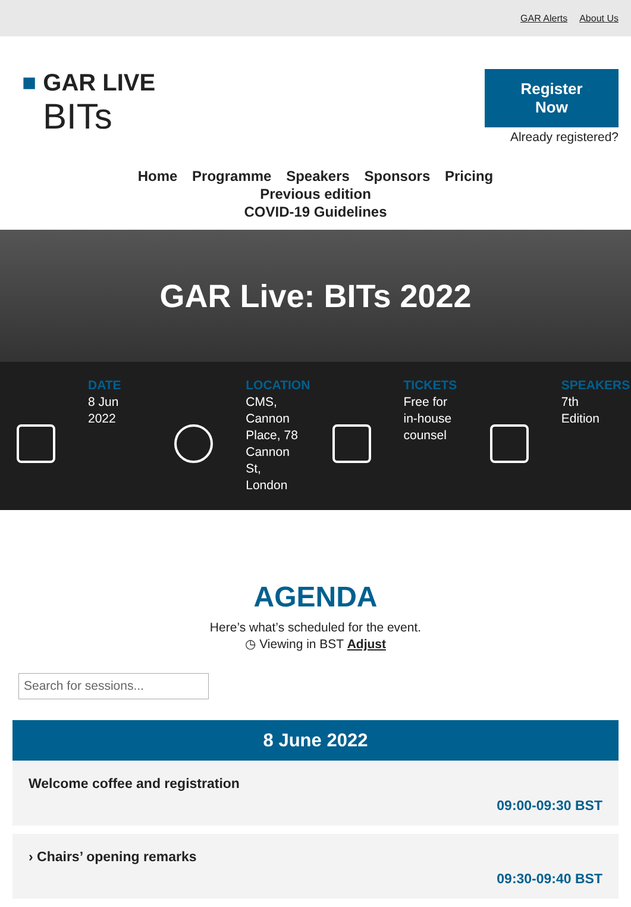GAR Alerts About Us
■ GAR LIVE
BITs
Register
Now
Already registered?
Home Programme Speakers Sponsors Pricing Previous edition
COVID-19 Guidelines
GAR Live: BITs 2022
DATE
8 Jun 2022
LOCATION
CMS, Cannon Place, 78 Cannon St, London
TICKETS
Free for in-house counsel
SPEAKERS
7th Edition
AGENDA
Here’s what’s scheduled for the event.
◷ Viewing in BST Adjust
Search for sessions...
8 June 2022
Welcome coffee and registration
09:00-09:30 BST
› Chairs’ opening remarks
09:30-09:40 BST